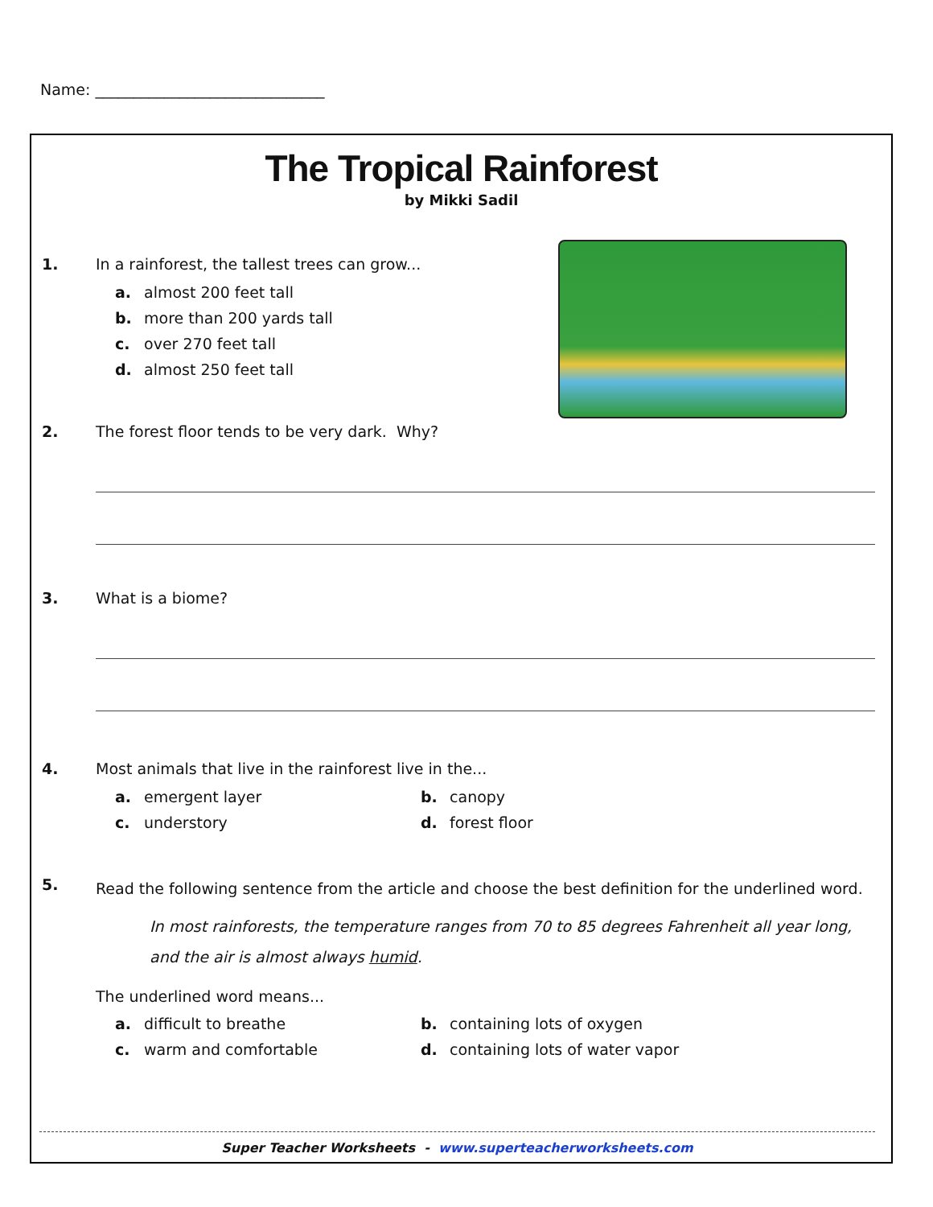Name: ______________________________
The Tropical Rainforest
by Mikki Sadil
1. In a rainforest, the tallest trees can grow...
a. almost 200 feet tall
b. more than 200 yards tall
c. over 270 feet tall
d. almost 250 feet tall
2. The forest floor tends to be very dark. Why?
3. What is a biome?
4. Most animals that live in the rainforest live in the...
a. emergent layer
b. canopy
c. understory
d. forest floor
5.
Read the following sentence from the article and choose the best definition for the underlined word.
In most rainforests, the temperature ranges from 70 to 85 degrees Fahrenheit all year long, and the air is almost always humid.
The underlined word means...
a. difficult to breathe
b. containing lots of oxygen
c. warm and comfortable
d. containing lots of water vapor
Super Teacher Worksheets - www.superteacherworksheets.com